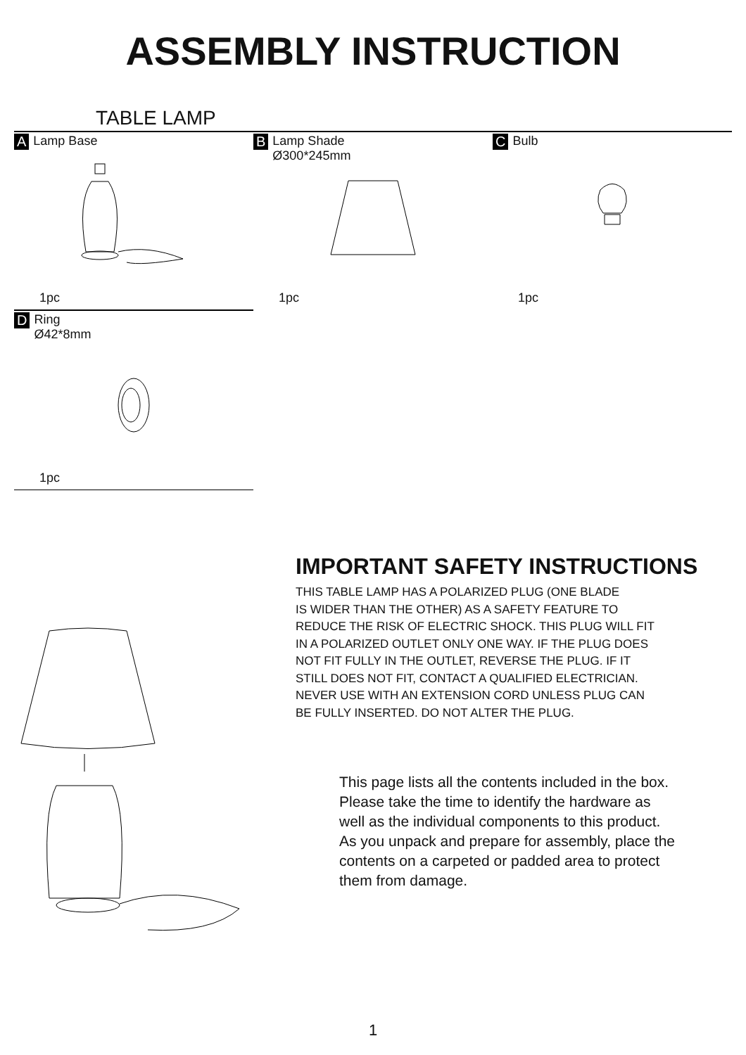ASSEMBLY INSTRUCTION
TABLE LAMP
A Lamp Base
1pc
B Lamp Shade
Ø300*245mm
1pc
C Bulb
1pc
D Ring
Ø42*8mm
1pc
IMPORTANT SAFETY INSTRUCTIONS
THIS TABLE LAMP HAS A POLARIZED PLUG (ONE BLADE
IS WIDER THAN THE OTHER) AS A SAFETY FEATURE TO
REDUCE THE RISK OF ELECTRIC SHOCK. THIS PLUG WILL FIT
IN A POLARIZED OUTLET ONLY ONE WAY. IF THE PLUG DOES
NOT FIT FULLY IN THE OUTLET, REVERSE THE PLUG. IF IT
STILL DOES NOT FIT, CONTACT A QUALIFIED ELECTRICIAN.
NEVER USE WITH AN EXTENSION CORD UNLESS PLUG CAN
BE FULLY INSERTED. DO NOT ALTER THE PLUG.
This page lists all the contents included in the box. Please take the time to identify the hardware as well as the individual components to this product. As you unpack and prepare for assembly, place the contents on a carpeted or padded area to protect them from damage.
1